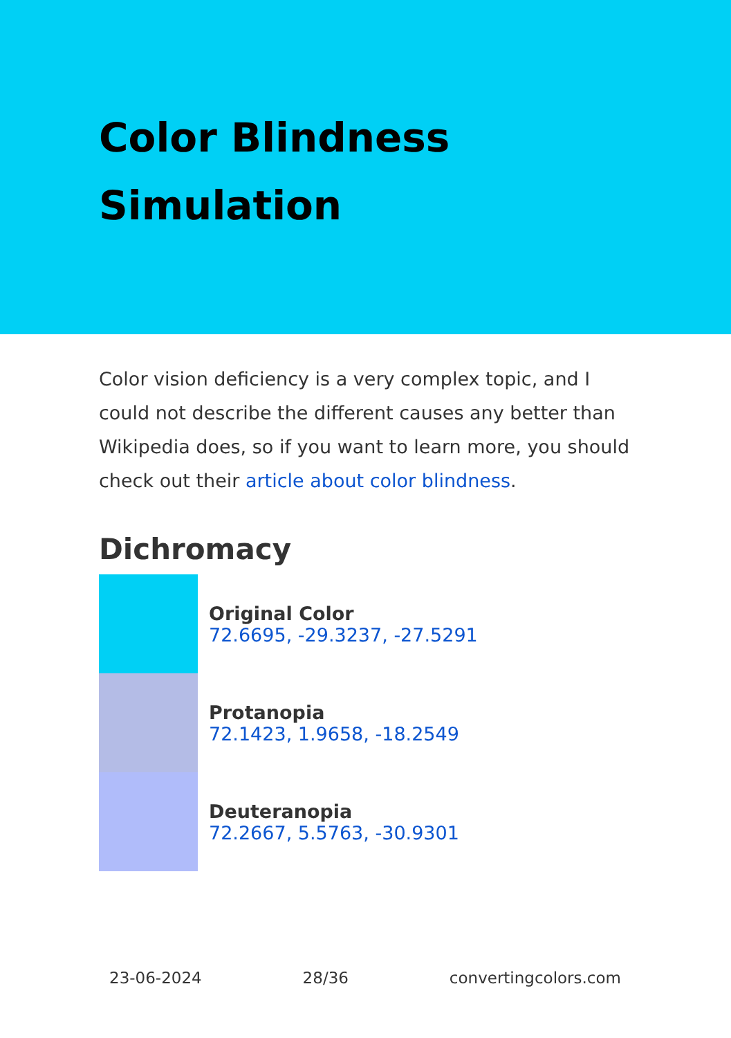Color Blindness
Simulation
Color vision deficiency is a very complex topic, and I could not describe the different causes any better than Wikipedia does, so if you want to learn more, you should check out their article about color blindness.
Dichromacy
Original Color
72.6695, -29.3237, -27.5291
Protanopia
72.1423, 1.9658, -18.2549
Deuteranopia
72.2667, 5.5763, -30.9301
23-06-2024 28/36 convertingcolors.com